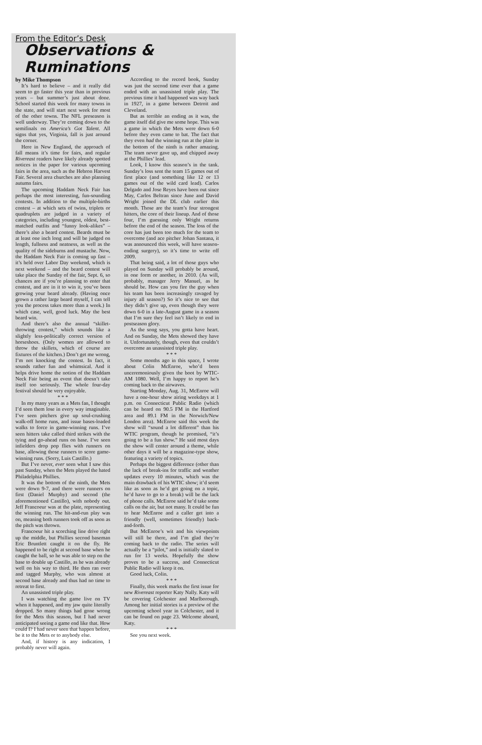From the Editor’s Desk
Observations & Ruminations
by Mike Thompson
It’s hard to believe – and it really did seem to go faster this year than in previous years – but summer’s just about done. School started this week for many towns in the state, and will start next week for most of the other towns. The NFL preseason is well underway. They’re coming down to the semifinals on America’s Got Talent. All signs that yes, Virginia, fall is just around the corner.
Here in New England, the approach of fall means it’s time for fairs, and regular Rivereast readers have likely already spotted notices in the paper for various upcoming fairs in the area, such as the Hebron Harvest Fair. Several area churches are also planning autumn fairs.
The upcoming Haddam Neck Fair has perhaps the most interesting, fun-sounding contests. In addition to the multiple-births contest – at which sets of twins, triplets or quadruplets are judged in a variety of categories, including youngest, oldest, best-matched outfits and “funny look-alikes” – there’s also a beard contest. Beards must be at least one inch long and will be judged on length, fullness and neatness, as well as the quality of the sideburns and mustache. Now, the Haddam Neck Fair is coming up fast – it’s held over Labor Day weekend, which is next weekend – and the beard contest will take place the Sunday of the fair, Sept. 6, so chances are if you’re planning to enter that contest, and are in it to win it, you’ve been growing your beard already. (Having once grown a rather large beard myself, I can tell you the process takes more than a week.) In which case, well, good luck. May the best beard win.
And there’s also the annual “skillet-throwing contest,” which sounds like a slightly less-politically correct version of horseshoes. (Only women are allowed to throw the skillets, which of course are fixtures of the kitchen.) Don’t get me wrong, I’m not knocking the contest. In fact, it sounds rather fun and whimsical. And it helps drive home the notion of the Haddam Neck Fair being an event that doesn’t take itself too seriously. The whole four-day festival should be very enjoyable.
* * *
In my many years as a Mets fan, I thought I’d seen them lose in every way imaginable. I’ve seen pitchers give up soul-crushing walk-off home runs, and issue bases-loaded walks to force in game-winning runs. I’ve seen hitters take called third strikes with the tying and go-ahead runs on base. I’ve seen infielders drop pop flies with runners on base, allowing those runners to score game-winning runs. (Sorry, Luis Castillo.)
But I’ve never, ever seen what I saw this past Sunday, when the Mets played the hated Philadelphia Phillies.
It was the bottom of the ninth, the Mets were down 9-7, and there were runners on first (Daniel Murphy) and second (the aforementioned Castillo), with nobody out. Jeff Francoeur was at the plate, representing the winning run. The hit-and-run play was on, meaning both runners took off as soon as the pitch was thrown.
Francoeur hit a scorching line drive right up the middle, but Phillies second baseman Eric Bruntlett caught it on the fly. He happened to be right at second base when he caught the ball, so he was able to step on the base to double up Castillo, as he was already well on his way to third. He then ran over and tagged Murphy, who was almost at second base already and thus had no time to retreat to first.
An unassisted triple play.
I was watching the game live on TV when it happened, and my jaw quite literally dropped. So many things had gone wrong for the Mets this season, but I had never anticipated seeing a game end like that. How could I? I had never seen that happen before, be it to the Mets or to anybody else.
And, if history is any indication, I probably never will again.
According to the record book, Sunday was just the second time ever that a game ended with an unassisted triple play. The previous time it had happened was way back in 1927, in a game between Detroit and Cleveland.
But as terrible an ending as it was, the game itself did give me some hope. This was a game in which the Mets were down 6-0 before they even came to bat. The fact that they even had the winning run at the plate in the bottom of the ninth is rather amazing. The team never gave up, and chipped away at the Phillies’ lead.
Look, I know this season’s in the tank. Sunday’s loss sent the team 15 games out of first place (and something like 12 or 13 games out of the wild card lead). Carlos Delgado and Jose Reyes have been out since May, Carlos Beltran since June and David Wright joined the DL club earlier this month. Those are the team’s four strongest hitters, the core of their lineup. And of those four, I’m guessing only Wright returns before the end of the season. The loss of the core has just been too much for the team to overcome (and ace pitcher Johan Santana, it was announced this week, will have season-ending surgery), so it’s time to write off 2009.
That being said, a lot of those guys who played on Sunday will probably be around, in one form or another, in 2010. (As will, probably, manager Jerry Manuel, as he should be. How can you fire the guy when his team has been increasingly ravaged by injury all season?) So it’s nice to see that they didn’t give up, even though they were down 6-0 in a late-August game in a season that I’m sure they feel isn’t likely to end in postseason glory.
As the song says, you gotta have heart. And on Sunday, the Mets showed they have it. Unfortunately, though, even that couldn’t overcome an unassisted triple play.
* * *
Some months ago in this space, I wrote about Colin McEnroe, who’d been unceremoniously given the boot by WTIC-AM 1080. Well, I’m happy to report he’s coming back to the airwaves.
Starting Monday, Aug. 31, McEnroe will have a one-hour show airing weekdays at 1 p.m. on Connecticut Public Radio (which can be heard on 90.5 FM in the Hartford area and 89.1 FM in the Norwich/New London area). McEnroe said this week the show will “sound a lot different” than his WTIC program, though he promised, “it’s going to be a fun show.” He said most days the show will center around a theme, while other days it will be a magazine-type show, featuring a variety of topics.
Perhaps the biggest difference (other than the lack of break-ins for traffic and weather updates every 10 minutes, which was the main drawback of his WTIC show; it’d seem like as soon as he’d get going on a topic, he’d have to go to a break) will be the lack of phone calls. McEnroe said he’d take some calls on the air, but not many. It could be fun to hear McEnroe and a caller get into a friendly (well, sometimes friendly) back-and-forth.
But McEnroe’s wit and his viewpoints will still be there, and I’m glad they’re coming back to the radio. The series will actually be a “pilot,” and is initially slated to run for 13 weeks. Hopefully the show proves to be a success, and Connecticut Public Radio will keep it on.
Good luck, Colin.
* * *
Finally, this week marks the first issue for new Rivereast reporter Katy Nally. Katy will be covering Colchester and Marlborough. Among her initial stories is a preview of the upcoming school year in Colchester, and it can be found on page 23. Welcome aboard, Katy.
* * *
See you next week.